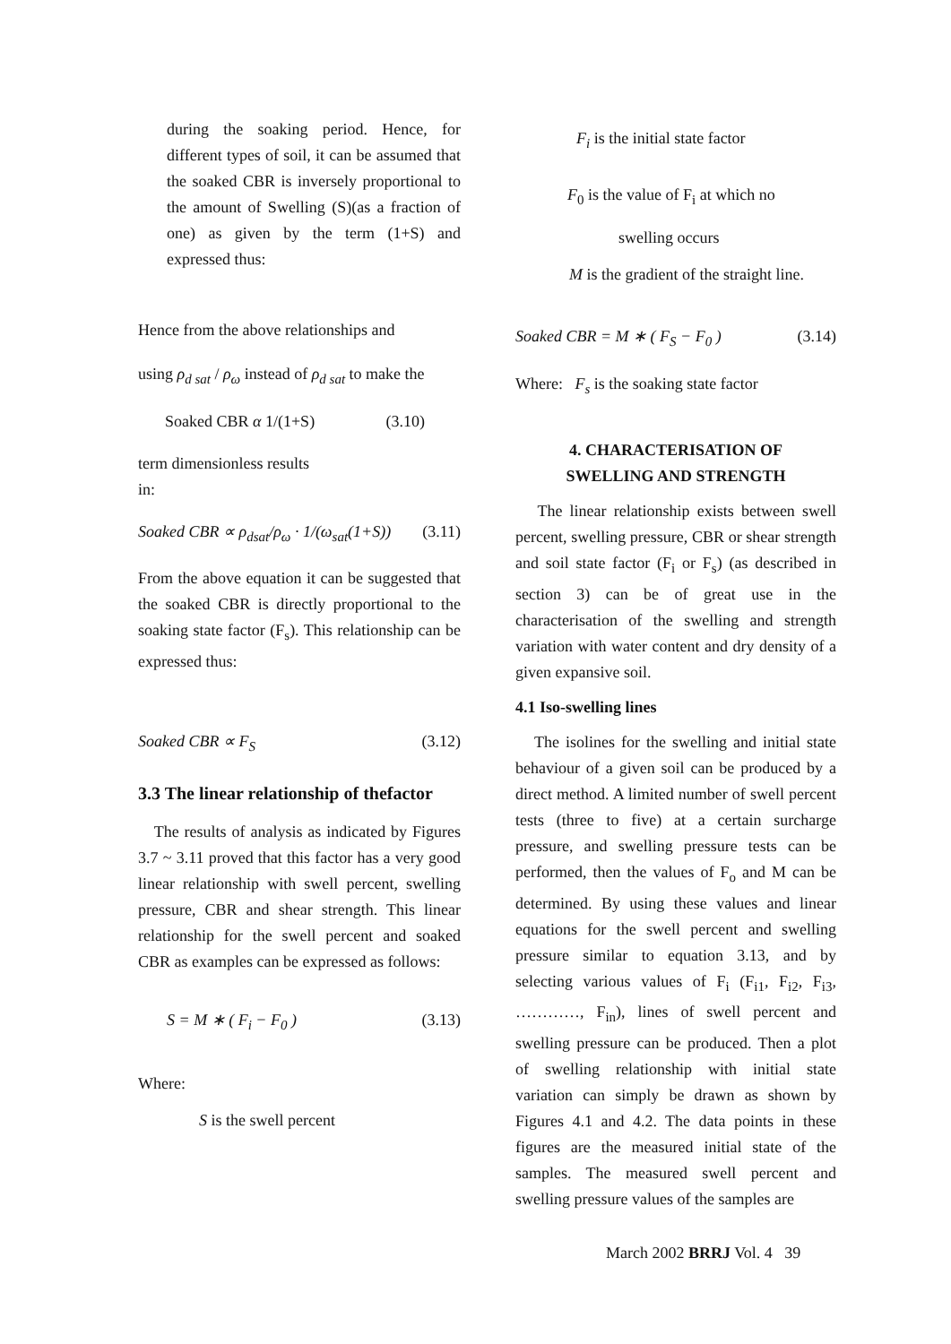during the soaking period. Hence, for different types of soil, it can be assumed that the soaked CBR is inversely proportional to the amount of Swelling (S)(as a fraction of one) as given by the term (1+S) and expressed thus:
Hence from the above relationships and
using ρ<sub>d sat</sub> / ρ<sub>ω</sub> instead of ρ<sub>d sat</sub> to make the
Soaked CBR α 1/(1+S) (3.10)
term dimensionless results
in:
Soaked CBR ∝ ρ<sub>dsat</sub>/ρ<sub>ω</sub> · 1/(ω<sub>sat</sub>(1+S)) (3.11)
From the above equation it can be suggested that the soaked CBR is directly proportional to the soaking state factor (F<sub>s</sub>). This relationship can be expressed thus:
Soaked CBR ∝ F<sub>S</sub> (3.12)
3.3 The linear relationship of thefactor
The results of analysis as indicated by Figures 3.7 ~ 3.11 proved that this factor has a very good linear relationship with swell percent, swelling pressure, CBR and shear strength. This linear relationship for the swell percent and soaked CBR as examples can be expressed as follows:
S = M ∗ ( F<sub>i</sub> − F<sub>0</sub> ) (3.13)
Where:
S is the swell percent
F<sub>i</sub> is the initial state factor
F<sub>0</sub> is the value of F<sub>i</sub> at which no
swelling occurs
M is the gradient of the straight line.
Soaked CBR = M ∗ ( F<sub>S</sub> − F<sub>0</sub> ) (3.14)
Where: F<sub>s</sub> is the soaking state factor
4. CHARACTERISATION OF
SWELLING AND STRENGTH
The linear relationship exists between swell percent, swelling pressure, CBR or shear strength and soil state factor (F<sub>i</sub> or F<sub>s</sub>) (as described in section 3) can be of great use in the characterisation of the swelling and strength variation with water content and dry density of a given expansive soil.
4.1 Iso-swelling lines
The isolines for the swelling and initial state behaviour of a given soil can be produced by a direct method. A limited number of swell percent tests (three to five) at a certain surcharge pressure, and swelling pressure tests can be performed, then the values of F<sub>o</sub> and M can be determined. By using these values and linear equations for the swell percent and swelling pressure similar to equation 3.13, and by selecting various values of F<sub>i</sub> (F<sub>i1</sub>, F<sub>i2</sub>, F<sub>i3</sub>, …………, F<sub>in</sub>), lines of swell percent and swelling pressure can be produced. Then a plot of swelling relationship with initial state variation can simply be drawn as shown by Figures 4.1 and 4.2. The data points in these figures are the measured initial state of the samples. The measured swell percent and swelling pressure values of the samples are
March 2002 BRRJ Vol. 4 39